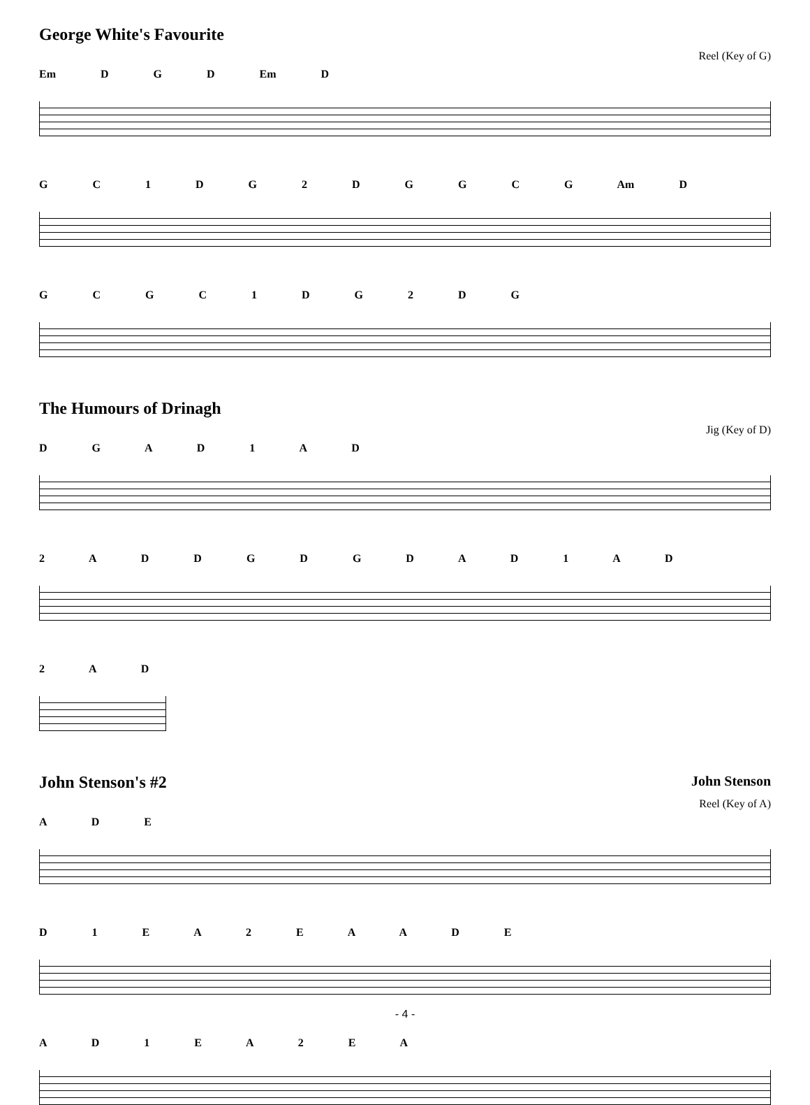George White's Favourite
Reel (Key of G)
Em D G D Em D
G C 1 D G 2 D G G C G Am D
G C G C 1 D G 2 D G
The Humours of Drinagh
Jig (Key of D)
D G A D 1 A D
2 A D D G D G D A D 1 A D
2 A D
John Stenson's #2 John Stenson
Reel (Key of A)
A D E
D 1 E A 2 E A A D E
A D 1 E A 2 E A
- 4 -